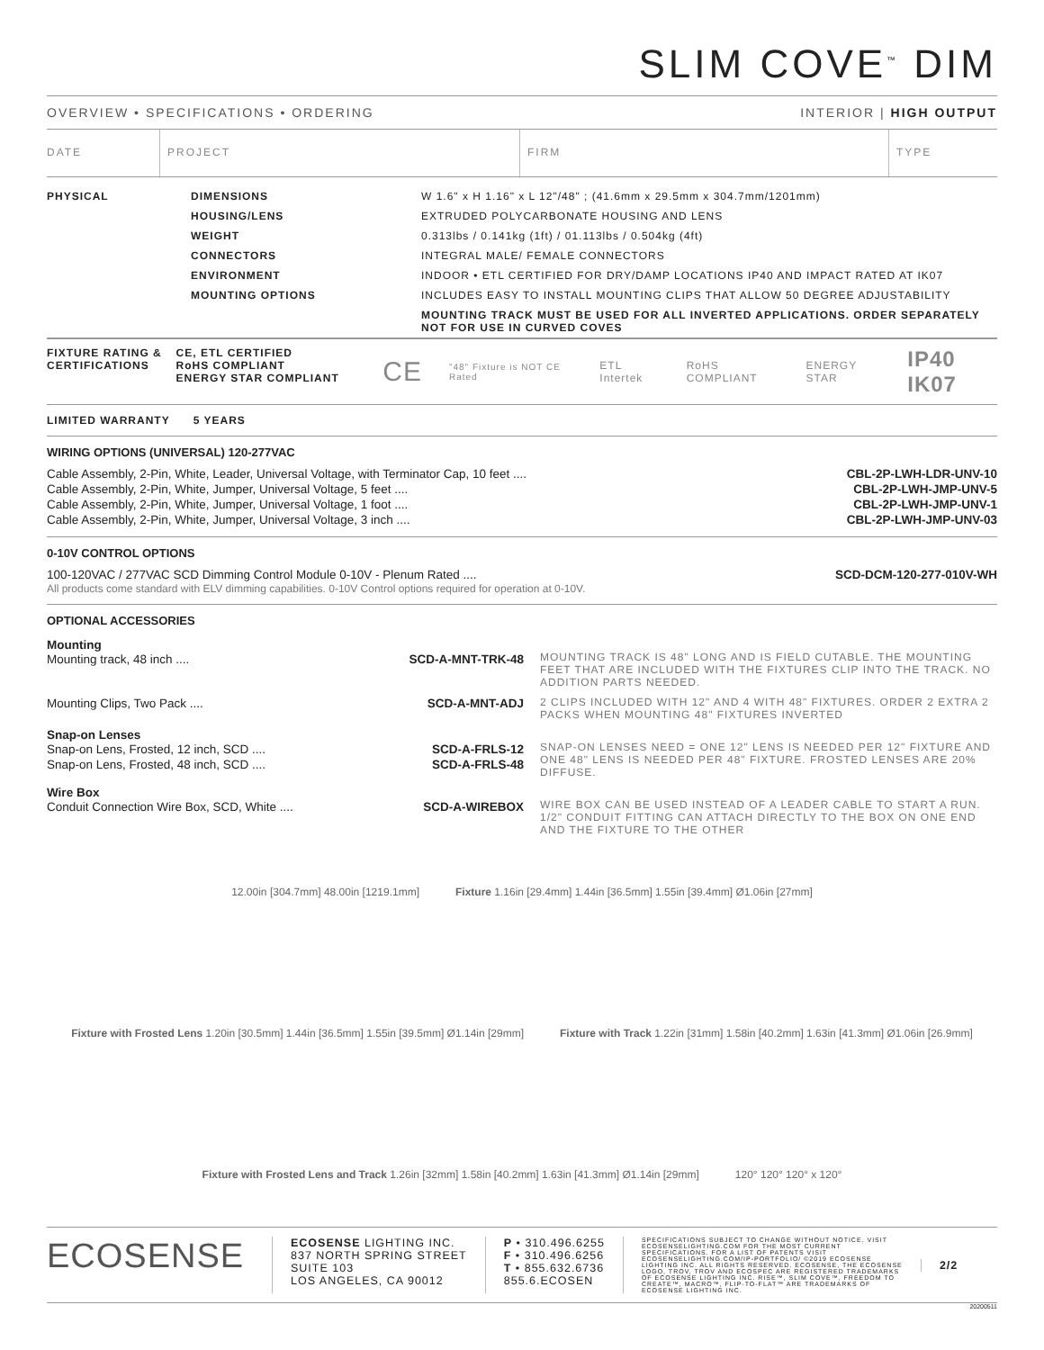SLIM COVE<sup>™</sup> DIM
OVERVIEW • SPECIFICATIONS • ORDERING INTERIOR | HIGH OUTPUT
DATE
PROJECT
FIRM
TYPE
| PHYSICAL | DIMENSIONS | W 1.6" x H 1.16" x L 12"/48" ; (41.6mm x 29.5mm x 304.7mm/1201mm) |
| | HOUSING/LENS | EXTRUDED POLYCARBONATE HOUSING AND LENS |
| | WEIGHT | 0.313lbs / 0.141kg (1ft) / 01.113lbs / 0.504kg (4ft) |
| | CONNECTORS | INTEGRAL MALE/ FEMALE CONNECTORS |
| | ENVIRONMENT | INDOOR • ETL CERTIFIED FOR DRY/DAMP LOCATIONS IP40 AND IMPACT RATED AT IK07 |
| | MOUNTING OPTIONS | INCLUDES EASY TO INSTALL MOUNTING CLIPS THAT ALLOW 50 DEGREE ADJUSTABILITY |
| | | MOUNTING TRACK MUST BE USED FOR ALL INVERTED APPLICATIONS. ORDER SEPARATELY NOT FOR USE IN CURVED COVES |
FIXTURE RATING &
CERTIFICATIONS
CE, ETL CERTIFIED
RoHS COMPLIANT
ENERGY STAR COMPLIANT
CE "48" Fixture is NOT CE Rated ETL Intertek RoHS COMPLIANT ENERGY STAR IP40 IK07
LIMITED WARRANTY 5 YEARS
WIRING OPTIONS (UNIVERSAL) 120-277VAC
Cable Assembly, 2-Pin, White, Leader, Universal Voltage, with Terminator Cap, 10 feet .... CBL-2P-LWH-LDR-UNV-10
Cable Assembly, 2-Pin, White, Jumper, Universal Voltage, 5 feet .... CBL-2P-LWH-JMP-UNV-5
Cable Assembly, 2-Pin, White, Jumper, Universal Voltage, 1 foot .... CBL-2P-LWH-JMP-UNV-1
Cable Assembly, 2-Pin, White, Jumper, Universal Voltage, 3 inch .... CBL-2P-LWH-JMP-UNV-03
0-10V CONTROL OPTIONS
100-120VAC / 277VAC SCD Dimming Control Module 0-10V - Plenum Rated .... SCD-DCM-120-277-010V-WH
All products come standard with ELV dimming capabilities. 0-10V Control options required for operation at 0-10V.
OPTIONAL ACCESSORIES
| Mounting Mounting track, 48 inch .... SCD-A-MNT-TRK-48 | MOUNTING TRACK IS 48" LONG AND IS FIELD CUTABLE. THE MOUNTING FEET THAT ARE INCLUDED WITH THE FIXTURES CLIP INTO THE TRACK. NO ADDITION PARTS NEEDED. |
| Mounting Clips, Two Pack .... SCD-A-MNT-ADJ | 2 CLIPS INCLUDED WITH 12" AND 4 WITH 48" FIXTURES. ORDER 2 EXTRA 2 PACKS WHEN MOUNTING 48" FIXTURES INVERTED |
| Snap-on Lenses Snap-on Lens, Frosted, 12 inch, SCD .... SCD-A-FRLS-12 Snap-on Lens, Frosted, 48 inch, SCD .... SCD-A-FRLS-48 | SNAP-ON LENSES NEED = ONE 12" LENS IS NEEDED PER 12" FIXTURE AND ONE 48" LENS IS NEEDED PER 48" FIXTURE. FROSTED LENSES ARE 20% DIFFUSE. |
| Wire Box Conduit Connection Wire Box, SCD, White .... SCD-A-WIREBOX | WIRE BOX CAN BE USED INSTEAD OF A LEADER CABLE TO START A RUN. 1/2" CONDUIT FITTING CAN ATTACH DIRECTLY TO THE BOX ON ONE END AND THE FIXTURE TO THE OTHER |
12.00in [304.7mm] 48.00in [1219.1mm] Fixture 1.16in [29.4mm] 1.44in [36.5mm] 1.55in [39.4mm] Ø1.06in [27mm] Fixture with Frosted Lens 1.20in [30.5mm] 1.44in [36.5mm] 1.55in [39.5mm] Ø1.14in [29mm] Fixture with Track 1.22in [31mm] 1.58in [40.2mm] 1.63in [41.3mm] Ø1.06in [26.9mm] Fixture with Frosted Lens and Track 1.26in [32mm] 1.58in [40.2mm] 1.63in [41.3mm] Ø1.14in [29mm] 120° 120° 120° x 120°
ECOSENSE
ECOSENSE LIGHTING INC.
837 NORTH SPRING STREET
SUITE 103
LOS ANGELES, CA 90012
P • 310.496.6255
F • 310.496.6256
T • 855.632.6736
855.6.ECOSEN
SPECIFICATIONS SUBJECT TO CHANGE WITHOUT NOTICE. VISIT ECOSENSELIGHTING.COM FOR THE MOST CURRENT SPECIFICATIONS. FOR A LIST OF PATENTS VISIT ECOSENSELIGHTING.COM/IP-PORTFOLIO/ ©2019 ECOSENSE LIGHTING INC. ALL RIGHTS RESERVED. ECOSENSE, THE ECOSENSE LOGO, TROV, TROV AND ECOSPEC ARE REGISTERED TRADEMARKS OF ECOSENSE LIGHTING INC. RISE™, SLIM COVE™, FREEDOM TO CREATE™, MACRO™, FLIP-TO-FLAT™ ARE TRADEMARKS OF ECOSENSE LIGHTING INC.
2/2
20200511